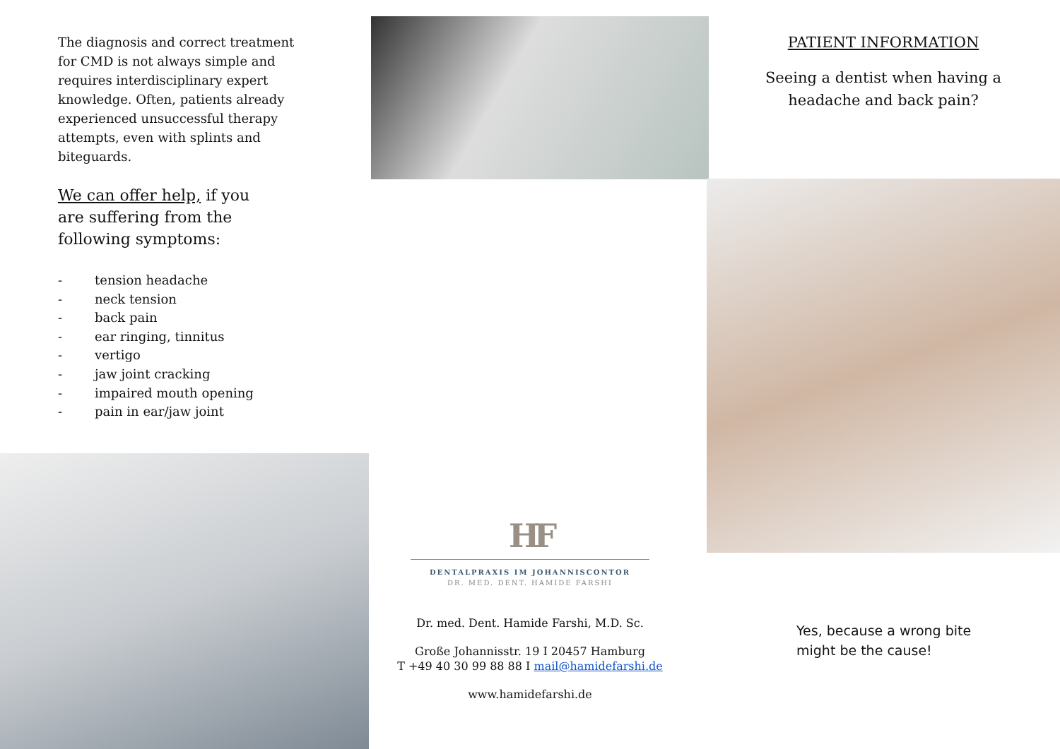The diagnosis and correct treatment for CMD is not always simple and requires interdisciplinary expert knowledge. Often, patients already experienced unsuccessful therapy attempts, even with splints and biteguards.
We can offer help, if you are suffering from the following symptoms:
- tension headache
- neck tension
- back pain
- ear ringing, tinnitus
- vertigo
- jaw joint cracking
- impaired mouth opening
- pain in ear/jaw joint
HF
DENTALPRAXIS IM JOHANNISCONTOR
DR. MED. DENT. HAMIDE FARSHI
Dr. med. Dent. Hamide Farshi, M.D. Sc.
Große Johannisstr. 19 I 20457 Hamburg
T +49 40 30 99 88 88 I mail@hamidefarshi.de
www.hamidefarshi.de
PATIENT INFORMATION
Seeing a dentist when having a
headache and back pain?
Yes, because a wrong bite
might be the cause!